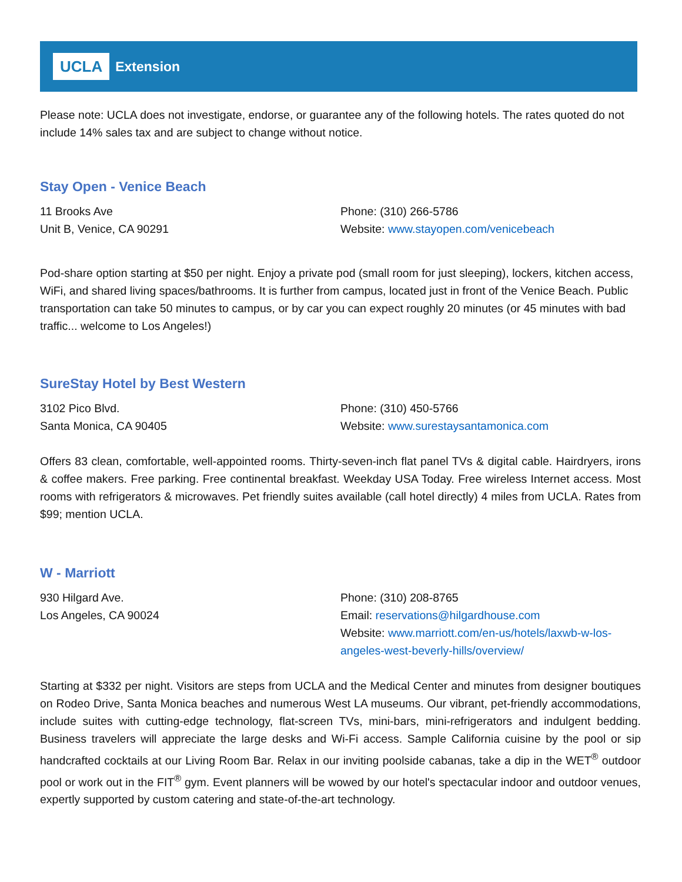UCLA Extension
Please note: UCLA does not investigate, endorse, or guarantee any of the following hotels. The rates quoted do not include 14% sales tax and are subject to change without notice.
Stay Open - Venice Beach
11 Brooks Ave
Unit B, Venice, CA 90291
Phone: (310) 266-5786
Website: www.stayopen.com/venicebeach
Pod-share option starting at $50 per night. Enjoy a private pod (small room for just sleeping), lockers, kitchen access, WiFi, and shared living spaces/bathrooms. It is further from campus, located just in front of the Venice Beach. Public transportation can take 50 minutes to campus, or by car you can expect roughly 20 minutes (or 45 minutes with bad traffic... welcome to Los Angeles!)
SureStay Hotel by Best Western
3102 Pico Blvd.
Santa Monica, CA 90405
Phone: (310) 450-5766
Website: www.surestaysantamonica.com
Offers 83 clean, comfortable, well-appointed rooms. Thirty-seven-inch flat panel TVs & digital cable. Hairdryers, irons & coffee makers. Free parking. Free continental breakfast. Weekday USA Today. Free wireless Internet access. Most rooms with refrigerators & microwaves. Pet friendly suites available (call hotel directly) 4 miles from UCLA. Rates from $99; mention UCLA.
W - Marriott
930 Hilgard Ave.
Los Angeles, CA 90024
Phone: (310) 208-8765
Email: reservations@hilgardhouse.com
Website: www.marriott.com/en-us/hotels/laxwb-w-los-angeles-west-beverly-hills/overview/
Starting at $332 per night. Visitors are steps from UCLA and the Medical Center and minutes from designer boutiques on Rodeo Drive, Santa Monica beaches and numerous West LA museums. Our vibrant, pet-friendly accommodations, include suites with cutting-edge technology, flat-screen TVs, mini-bars, mini-refrigerators and indulgent bedding. Business travelers will appreciate the large desks and Wi-Fi access. Sample California cuisine by the pool or sip handcrafted cocktails at our Living Room Bar. Relax in our inviting poolside cabanas, take a dip in the WET<sup>®</sup> outdoor pool or work out in the FIT<sup>®</sup> gym. Event planners will be wowed by our hotel's spectacular indoor and outdoor venues, expertly supported by custom catering and state-of-the-art technology.